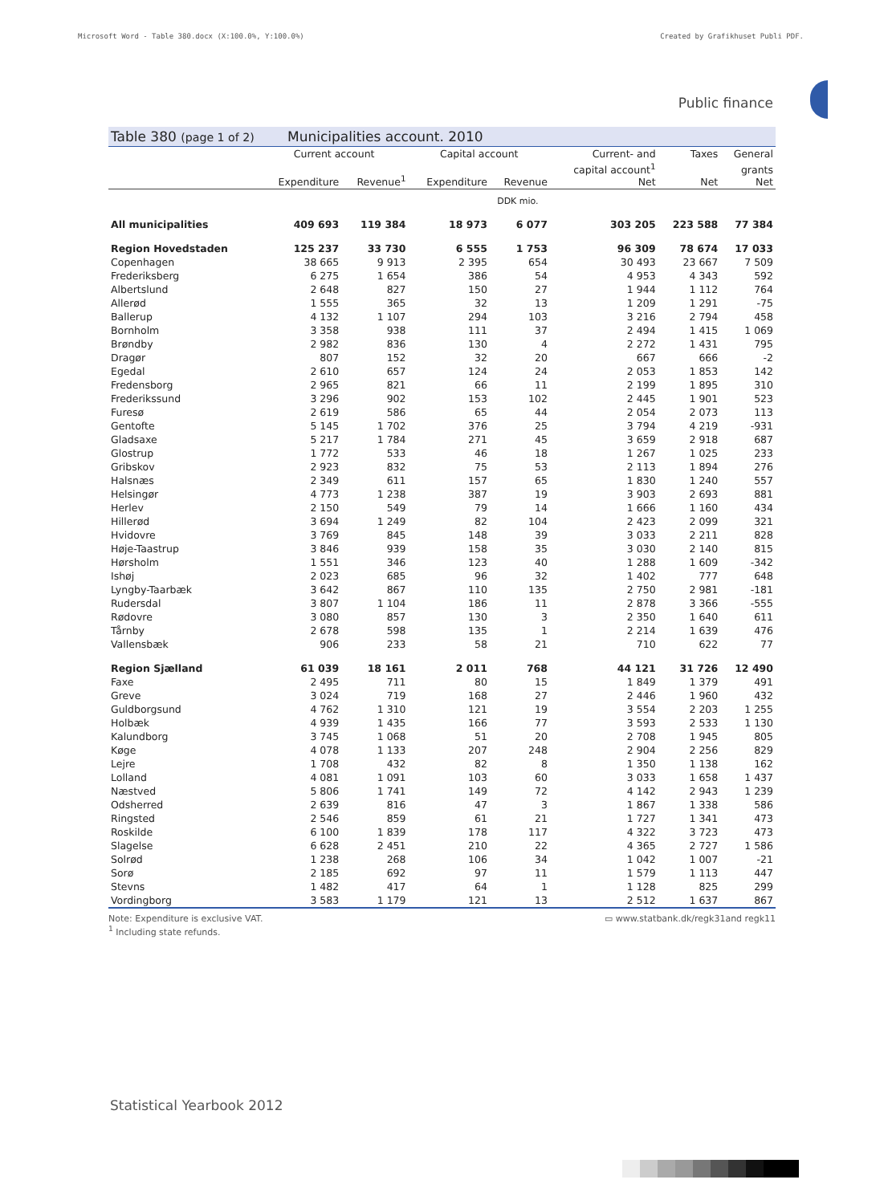Microsoft Word - Table 380.docx (X:100.0%, Y:100.0%) Created by Grafikhuset Publi PDF.
Public finance
Table 380 (page 1 of 2) Municipalities account. 2010
| | Current account | | Capital account | | Current- and | Taxes | General |
| --- | --- | --- | --- | --- | --- | --- | --- |
| | Expenditure | Revenue<sup>1</sup> | Expenditure | Revenue | capital account<sup>1</sup> Net | Net | grants Net |
| | DDK mio. | | | | | | |
| All municipalities | 409 693 | 119 384 | 18 973 | 6 077 | 303 205 | 223 588 | 77 384 |
| Region Hovedstaden | 125 237 | 33 730 | 6 555 | 1 753 | 96 309 | 78 674 | 17 033 |
| Copenhagen | 38 665 | 9 913 | 2 395 | 654 | 30 493 | 23 667 | 7 509 |
| Frederiksberg | 6 275 | 1 654 | 386 | 54 | 4 953 | 4 343 | 592 |
| Albertslund | 2 648 | 827 | 150 | 27 | 1 944 | 1 112 | 764 |
| Allerød | 1 555 | 365 | 32 | 13 | 1 209 | 1 291 | -75 |
| Ballerup | 4 132 | 1 107 | 294 | 103 | 3 216 | 2 794 | 458 |
| Bornholm | 3 358 | 938 | 111 | 37 | 2 494 | 1 415 | 1 069 |
| Brøndby | 2 982 | 836 | 130 | 4 | 2 272 | 1 431 | 795 |
| Dragør | 807 | 152 | 32 | 20 | 667 | 666 | -2 |
| Egedal | 2 610 | 657 | 124 | 24 | 2 053 | 1 853 | 142 |
| Fredensborg | 2 965 | 821 | 66 | 11 | 2 199 | 1 895 | 310 |
| Frederikssund | 3 296 | 902 | 153 | 102 | 2 445 | 1 901 | 523 |
| Furesø | 2 619 | 586 | 65 | 44 | 2 054 | 2 073 | 113 |
| Gentofte | 5 145 | 1 702 | 376 | 25 | 3 794 | 4 219 | -931 |
| Gladsaxe | 5 217 | 1 784 | 271 | 45 | 3 659 | 2 918 | 687 |
| Glostrup | 1 772 | 533 | 46 | 18 | 1 267 | 1 025 | 233 |
| Gribskov | 2 923 | 832 | 75 | 53 | 2 113 | 1 894 | 276 |
| Halsnæs | 2 349 | 611 | 157 | 65 | 1 830 | 1 240 | 557 |
| Helsingør | 4 773 | 1 238 | 387 | 19 | 3 903 | 2 693 | 881 |
| Herlev | 2 150 | 549 | 79 | 14 | 1 666 | 1 160 | 434 |
| Hillerød | 3 694 | 1 249 | 82 | 104 | 2 423 | 2 099 | 321 |
| Hvidovre | 3 769 | 845 | 148 | 39 | 3 033 | 2 211 | 828 |
| Høje-Taastrup | 3 846 | 939 | 158 | 35 | 3 030 | 2 140 | 815 |
| Hørsholm | 1 551 | 346 | 123 | 40 | 1 288 | 1 609 | -342 |
| Ishøj | 2 023 | 685 | 96 | 32 | 1 402 | 777 | 648 |
| Lyngby-Taarbæk | 3 642 | 867 | 110 | 135 | 2 750 | 2 981 | -181 |
| Rudersdal | 3 807 | 1 104 | 186 | 11 | 2 878 | 3 366 | -555 |
| Rødovre | 3 080 | 857 | 130 | 3 | 2 350 | 1 640 | 611 |
| Tårnby | 2 678 | 598 | 135 | 1 | 2 214 | 1 639 | 476 |
| Vallensbæk | 906 | 233 | 58 | 21 | 710 | 622 | 77 |
| Region Sjælland | 61 039 | 18 161 | 2 011 | 768 | 44 121 | 31 726 | 12 490 |
| Faxe | 2 495 | 711 | 80 | 15 | 1 849 | 1 379 | 491 |
| Greve | 3 024 | 719 | 168 | 27 | 2 446 | 1 960 | 432 |
| Guldborgsund | 4 762 | 1 310 | 121 | 19 | 3 554 | 2 203 | 1 255 |
| Holbæk | 4 939 | 1 435 | 166 | 77 | 3 593 | 2 533 | 1 130 |
| Kalundborg | 3 745 | 1 068 | 51 | 20 | 2 708 | 1 945 | 805 |
| Køge | 4 078 | 1 133 | 207 | 248 | 2 904 | 2 256 | 829 |
| Lejre | 1 708 | 432 | 82 | 8 | 1 350 | 1 138 | 162 |
| Lolland | 4 081 | 1 091 | 103 | 60 | 3 033 | 1 658 | 1 437 |
| Næstved | 5 806 | 1 741 | 149 | 72 | 4 142 | 2 943 | 1 239 |
| Odsherred | 2 639 | 816 | 47 | 3 | 1 867 | 1 338 | 586 |
| Ringsted | 2 546 | 859 | 61 | 21 | 1 727 | 1 341 | 473 |
| Roskilde | 6 100 | 1 839 | 178 | 117 | 4 322 | 3 723 | 473 |
| Slagelse | 6 628 | 2 451 | 210 | 22 | 4 365 | 2 727 | 1 586 |
| Solrød | 1 238 | 268 | 106 | 34 | 1 042 | 1 007 | -21 |
| Sorø | 2 185 | 692 | 97 | 11 | 1 579 | 1 113 | 447 |
| Stevns | 1 482 | 417 | 64 | 1 | 1 128 | 825 | 299 |
| Vordingborg | 3 583 | 1 179 | 121 | 13 | 2 512 | 1 637 | 867 |
Note: Expenditure is exclusive VAT.
<sup>1</sup> Including state refunds. ▭ www.statbank.dk/regk31and regk11
Statistical Yearbook 2012